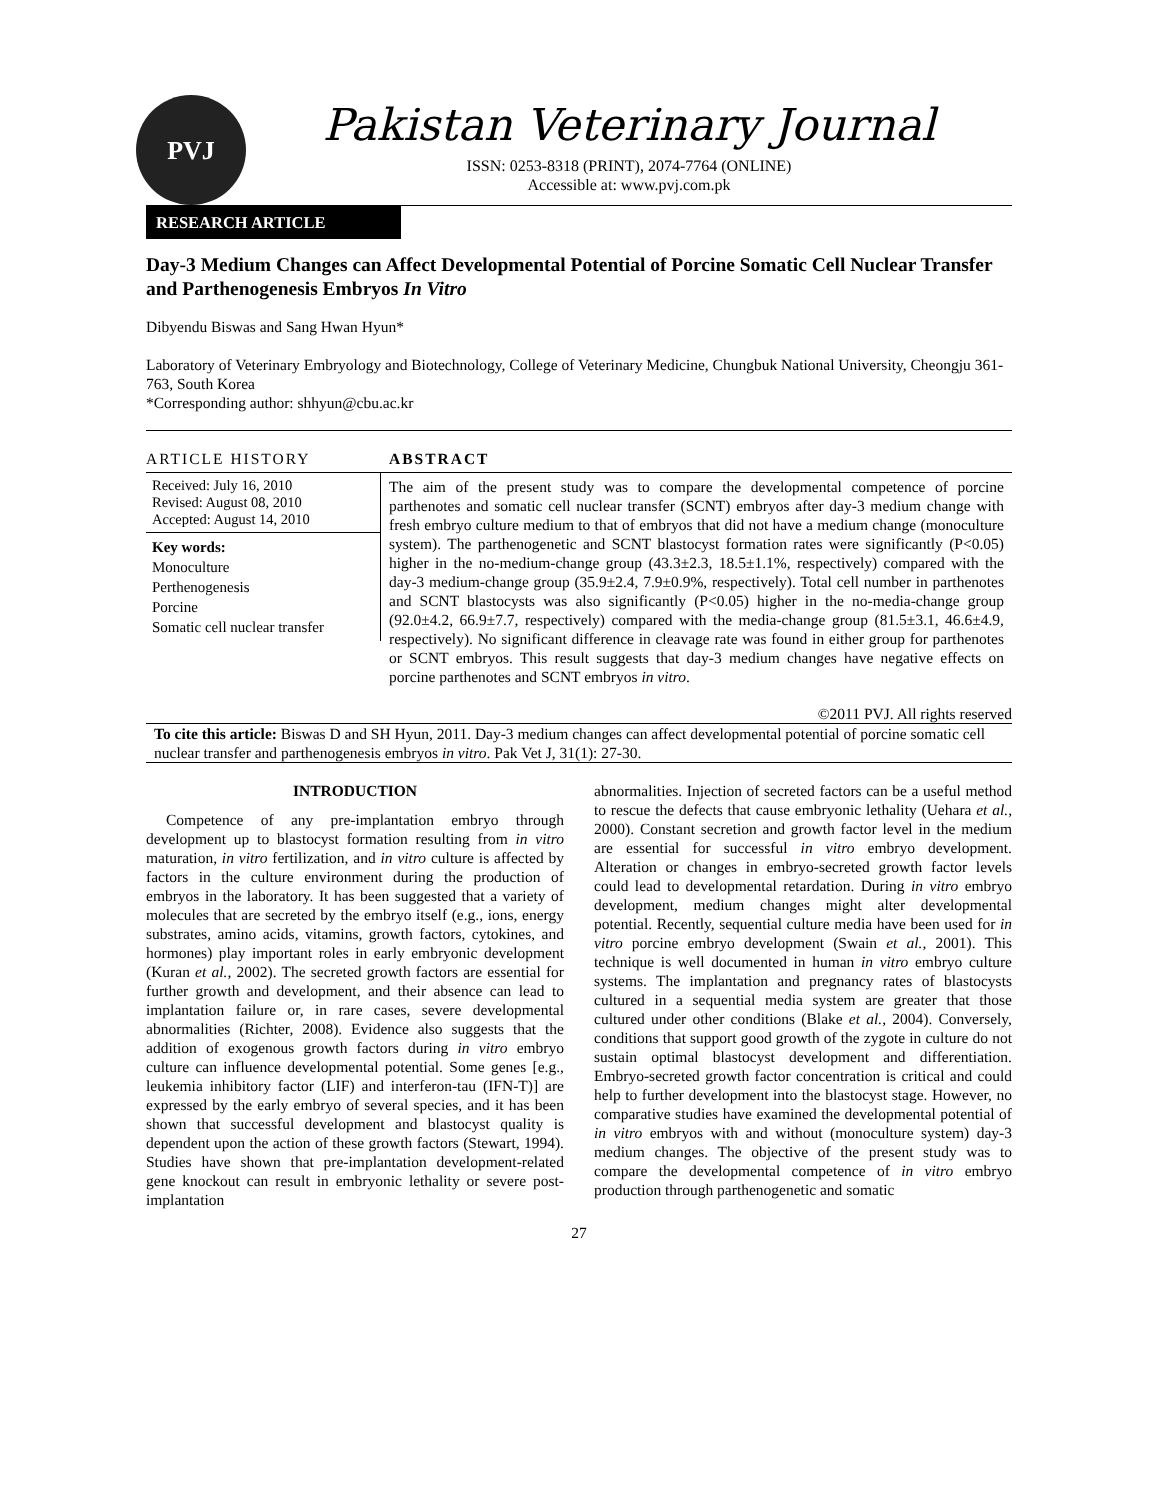PVJ
Pakistan Veterinary Journal
ISSN: 0253-8318 (PRINT), 2074-7764 (ONLINE)
Accessible at: www.pvj.com.pk
RESEARCH ARTICLE
Day-3 Medium Changes can Affect Developmental Potential of Porcine Somatic Cell Nuclear Transfer and Parthenogenesis Embryos In Vitro
Dibyendu Biswas and Sang Hwan Hyun*
Laboratory of Veterinary Embryology and Biotechnology, College of Veterinary Medicine, Chungbuk National University, Cheongju 361-763, South Korea
*Corresponding author: shhyun@cbu.ac.kr
ARTICLE HISTORY
Received: July 16, 2010
Revised: August 08, 2010
Accepted: August 14, 2010
Key words:
Monoculture
Perthenogenesis
Porcine
Somatic cell nuclear transfer
ABSTRACT
The aim of the present study was to compare the developmental competence of porcine parthenotes and somatic cell nuclear transfer (SCNT) embryos after day-3 medium change with fresh embryo culture medium to that of embryos that did not have a medium change (monoculture system). The parthenogenetic and SCNT blastocyst formation rates were significantly (P<0.05) higher in the no-medium-change group (43.3±2.3, 18.5±1.1%, respectively) compared with the day-3 medium-change group (35.9±2.4, 7.9±0.9%, respectively). Total cell number in parthenotes and SCNT blastocysts was also significantly (P<0.05) higher in the no-media-change group (92.0±4.2, 66.9±7.7, respectively) compared with the media-change group (81.5±3.1, 46.6±4.9, respectively). No significant difference in cleavage rate was found in either group for parthenotes or SCNT embryos. This result suggests that day-3 medium changes have negative effects on porcine parthenotes and SCNT embryos in vitro.
©2011 PVJ. All rights reserved
To cite this article: Biswas D and SH Hyun, 2011. Day-3 medium changes can affect developmental potential of porcine somatic cell nuclear transfer and parthenogenesis embryos in vitro. Pak Vet J, 31(1): 27-30.
INTRODUCTION
Competence of any pre-implantation embryo through development up to blastocyst formation resulting from in vitro maturation, in vitro fertilization, and in vitro culture is affected by factors in the culture environment during the production of embryos in the laboratory. It has been suggested that a variety of molecules that are secreted by the embryo itself (e.g., ions, energy substrates, amino acids, vitamins, growth factors, cytokines, and hormones) play important roles in early embryonic development (Kuran et al., 2002). The secreted growth factors are essential for further growth and development, and their absence can lead to implantation failure or, in rare cases, severe developmental abnormalities (Richter, 2008). Evidence also suggests that the addition of exogenous growth factors during in vitro embryo culture can influence developmental potential. Some genes [e.g., leukemia inhibitory factor (LIF) and interferon-tau (IFN-T)] are expressed by the early embryo of several species, and it has been shown that successful development and blastocyst quality is dependent upon the action of these growth factors (Stewart, 1994). Studies have shown that pre-implantation development-related gene knockout can result in embryonic lethality or severe post-implantation
abnormalities. Injection of secreted factors can be a useful method to rescue the defects that cause embryonic lethality (Uehara et al., 2000). Constant secretion and growth factor level in the medium are essential for successful in vitro embryo development. Alteration or changes in embryo-secreted growth factor levels could lead to developmental retardation. During in vitro embryo development, medium changes might alter developmental potential. Recently, sequential culture media have been used for in vitro porcine embryo development (Swain et al., 2001). This technique is well documented in human in vitro embryo culture systems. The implantation and pregnancy rates of blastocysts cultured in a sequential media system are greater that those cultured under other conditions (Blake et al., 2004). Conversely, conditions that support good growth of the zygote in culture do not sustain optimal blastocyst development and differentiation. Embryo-secreted growth factor concentration is critical and could help to further development into the blastocyst stage. However, no comparative studies have examined the developmental potential of in vitro embryos with and without (monoculture system) day-3 medium changes. The objective of the present study was to compare the developmental competence of in vitro embryo production through parthenogenetic and somatic
27